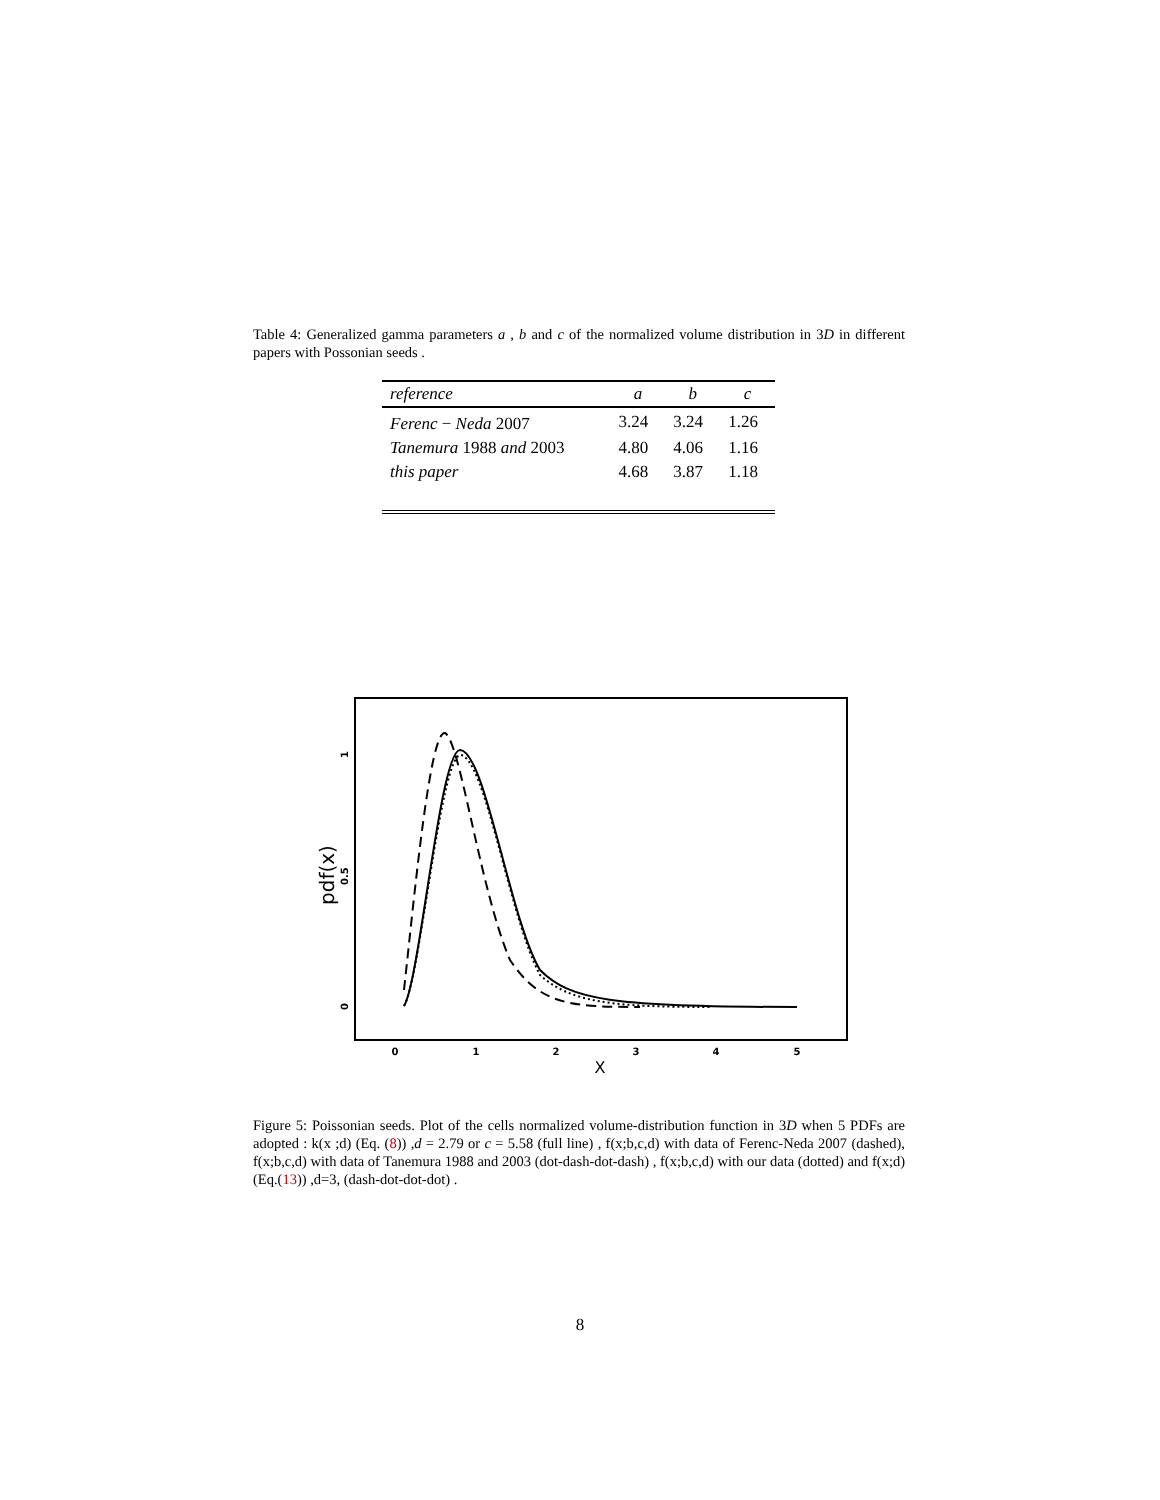Table 4: Generalized gamma parameters a , b and c of the normalized volume distribution in 3D in different papers with Possonian seeds .
| reference | a | b | c |
| --- | --- | --- | --- |
| Ferenc − Neda 2007 | 3.24 | 3.24 | 1.26 |
| Tanemura 1988 and 2003 | 4.80 | 4.06 | 1.16 |
| this paper | 4.68 | 3.87 | 1.18 |
0
1
2
3
4
5
X
0
0.5
1
pdf(x)
Figure 5: Poissonian seeds. Plot of the cells normalized volume-distribution function in 3D when 5 PDFs are adopted : k(x ;d) (Eq. (8)) ,d = 2.79 or c = 5.58 (full line) , f(x;b,c,d) with data of Ferenc-Neda 2007 (dashed), f(x;b,c,d) with data of Tanemura 1988 and 2003 (dot-dash-dot-dash) , f(x;b,c,d) with our data (dotted) and f(x;d) (Eq.(13)) ,d=3, (dash-dot-dot-dot) .
8